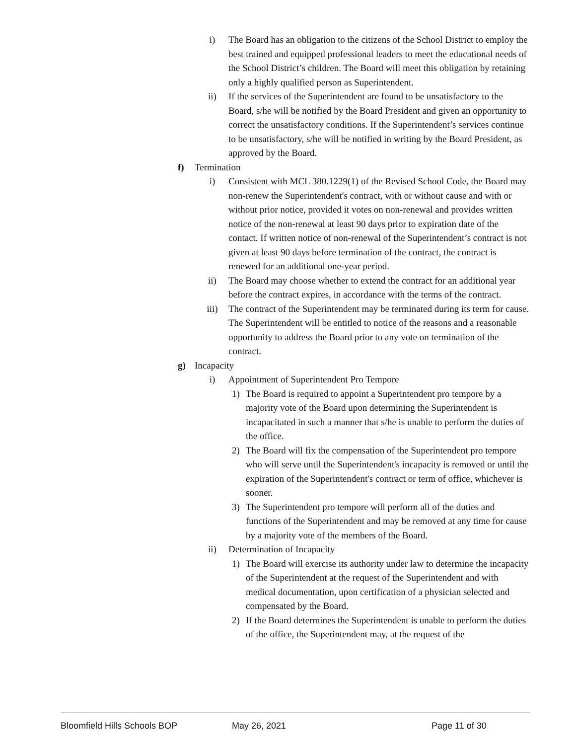i) The Board has an obligation to the citizens of the School District to employ the best trained and equipped professional leaders to meet the educational needs of the School District’s children. The Board will meet this obligation by retaining only a highly qualified person as Superintendent.
ii) If the services of the Superintendent are found to be unsatisfactory to the Board, s/he will be notified by the Board President and given an opportunity to correct the unsatisfactory conditions. If the Superintendent’s services continue to be unsatisfactory, s/he will be notified in writing by the Board President, as approved by the Board.
f) Termination
i) Consistent with MCL 380.1229(1) of the Revised School Code, the Board may non-renew the Superintendent's contract, with or without cause and with or without prior notice, provided it votes on non-renewal and provides written notice of the non-renewal at least 90 days prior to expiration date of the contact. If written notice of non-renewal of the Superintendent’s contract is not given at least 90 days before termination of the contract, the contract is renewed for an additional one-year period.
ii) The Board may choose whether to extend the contract for an additional year before the contract expires, in accordance with the terms of the contract.
iii) The contract of the Superintendent may be terminated during its term for cause. The Superintendent will be entitled to notice of the reasons and a reasonable opportunity to address the Board prior to any vote on termination of the contract.
g) Incapacity
i) Appointment of Superintendent Pro Tempore
1) The Board is required to appoint a Superintendent pro tempore by a majority vote of the Board upon determining the Superintendent is incapacitated in such a manner that s/he is unable to perform the duties of the office.
2) The Board will fix the compensation of the Superintendent pro tempore who will serve until the Superintendent's incapacity is removed or until the expiration of the Superintendent's contract or term of office, whichever is sooner.
3) The Superintendent pro tempore will perform all of the duties and functions of the Superintendent and may be removed at any time for cause by a majority vote of the members of the Board.
ii) Determination of Incapacity
1) The Board will exercise its authority under law to determine the incapacity of the Superintendent at the request of the Superintendent and with medical documentation, upon certification of a physician selected and compensated by the Board.
2) If the Board determines the Superintendent is unable to perform the duties of the office, the Superintendent may, at the request of the
Bloomfield Hills Schools BOP May 26, 2021 Page 11 of 30